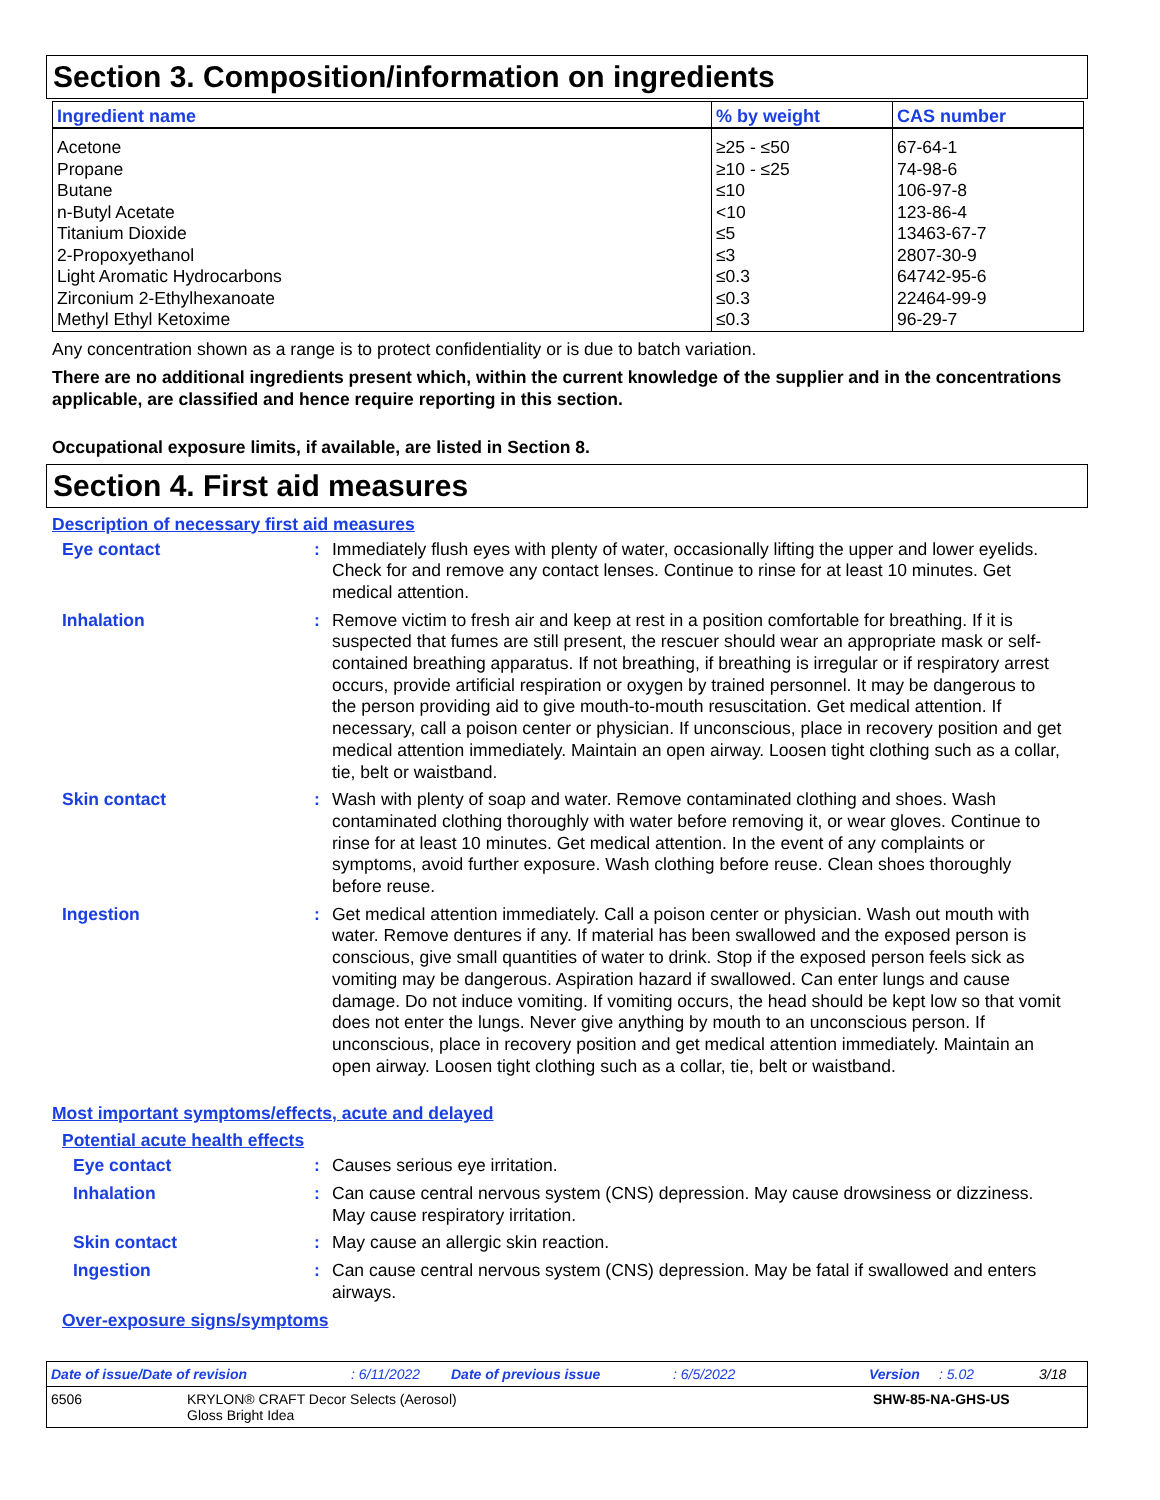Section 3. Composition/information on ingredients
| Ingredient name | % by weight | CAS number |
| --- | --- | --- |
| Acetone | ≥25 - ≤50 | 67-64-1 |
| Propane | ≥10 - ≤25 | 74-98-6 |
| Butane | ≤10 | 106-97-8 |
| n-Butyl Acetate | <10 | 123-86-4 |
| Titanium Dioxide | ≤5 | 13463-67-7 |
| 2-Propoxyethanol | ≤3 | 2807-30-9 |
| Light Aromatic Hydrocarbons | ≤0.3 | 64742-95-6 |
| Zirconium 2-Ethylhexanoate | ≤0.3 | 22464-99-9 |
| Methyl Ethyl Ketoxime | ≤0.3 | 96-29-7 |
Any concentration shown as a range is to protect confidentiality or is due to batch variation.
There are no additional ingredients present which, within the current knowledge of the supplier and in the concentrations applicable, are classified and hence require reporting in this section.
Occupational exposure limits, if available, are listed in Section 8.
Section 4. First aid measures
Description of necessary first aid measures
Eye contact : Immediately flush eyes with plenty of water, occasionally lifting the upper and lower eyelids. Check for and remove any contact lenses. Continue to rinse for at least 10 minutes. Get medical attention.
Inhalation : Remove victim to fresh air and keep at rest in a position comfortable for breathing. If it is suspected that fumes are still present, the rescuer should wear an appropriate mask or self-contained breathing apparatus. If not breathing, if breathing is irregular or if respiratory arrest occurs, provide artificial respiration or oxygen by trained personnel. It may be dangerous to the person providing aid to give mouth-to-mouth resuscitation. Get medical attention. If necessary, call a poison center or physician. If unconscious, place in recovery position and get medical attention immediately. Maintain an open airway. Loosen tight clothing such as a collar, tie, belt or waistband.
Skin contact : Wash with plenty of soap and water. Remove contaminated clothing and shoes. Wash contaminated clothing thoroughly with water before removing it, or wear gloves. Continue to rinse for at least 10 minutes. Get medical attention. In the event of any complaints or symptoms, avoid further exposure. Wash clothing before reuse. Clean shoes thoroughly before reuse.
Ingestion : Get medical attention immediately. Call a poison center or physician. Wash out mouth with water. Remove dentures if any. If material has been swallowed and the exposed person is conscious, give small quantities of water to drink. Stop if the exposed person feels sick as vomiting may be dangerous. Aspiration hazard if swallowed. Can enter lungs and cause damage. Do not induce vomiting. If vomiting occurs, the head should be kept low so that vomit does not enter the lungs. Never give anything by mouth to an unconscious person. If unconscious, place in recovery position and get medical attention immediately. Maintain an open airway. Loosen tight clothing such as a collar, tie, belt or waistband.
Most important symptoms/effects, acute and delayed
Potential acute health effects
Eye contact : Causes serious eye irritation.
Inhalation : Can cause central nervous system (CNS) depression. May cause drowsiness or dizziness. May cause respiratory irritation.
Skin contact : May cause an allergic skin reaction.
Ingestion : Can cause central nervous system (CNS) depression. May be fatal if swallowed and enters airways.
Over-exposure signs/symptoms
Date of issue/Date of revision : 6/11/2022 Date of previous issue : 6/5/2022 Version : 5.02 3/18
6506 KRYLON® CRAFT Decor Selects (Aerosol)
Gloss Bright Idea
SHW-85-NA-GHS-US